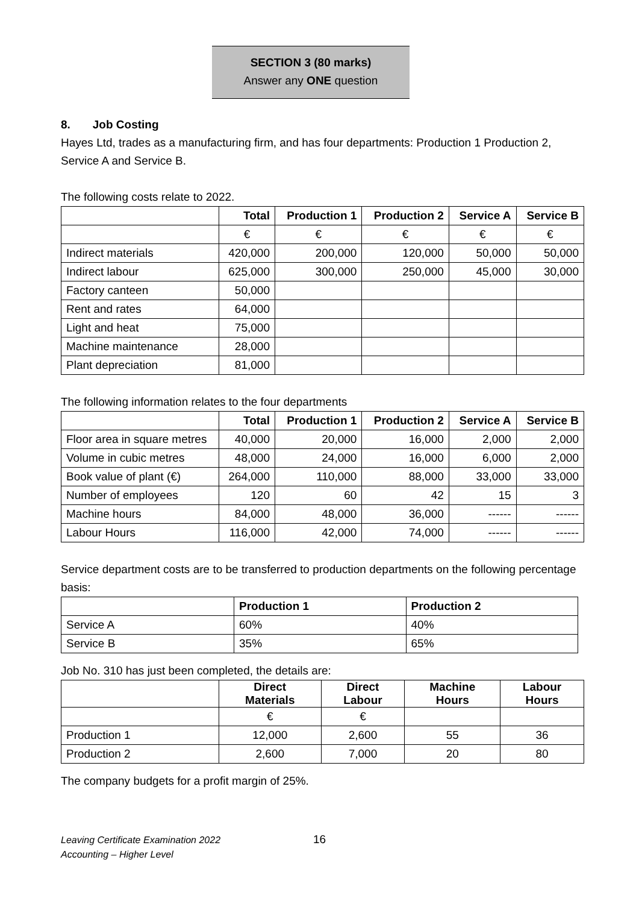SECTION 3 (80 marks)
Answer any ONE question
8. Job Costing
Hayes Ltd, trades as a manufacturing firm, and has four departments: Production 1 Production 2, Service A and Service B.
The following costs relate to 2022.
| | Total | Production 1 | Production 2 | Service A | Service B |
| --- | --- | --- | --- | --- | --- |
| | € | € | € | € | € |
| Indirect materials | 420,000 | 200,000 | 120,000 | 50,000 | 50,000 |
| Indirect labour | 625,000 | 300,000 | 250,000 | 45,000 | 30,000 |
| Factory canteen | 50,000 | | | | |
| Rent and rates | 64,000 | | | | |
| Light and heat | 75,000 | | | | |
| Machine maintenance | 28,000 | | | | |
| Plant depreciation | 81,000 | | | | |
The following information relates to the four departments
| | Total | Production 1 | Production 2 | Service A | Service B |
| --- | --- | --- | --- | --- | --- |
| Floor area in square metres | 40,000 | 20,000 | 16,000 | 2,000 | 2,000 |
| Volume in cubic metres | 48,000 | 24,000 | 16,000 | 6,000 | 2,000 |
| Book value of plant (€) | 264,000 | 110,000 | 88,000 | 33,000 | 33,000 |
| Number of employees | 120 | 60 | 42 | 15 | 3 |
| Machine hours | 84,000 | 48,000 | 36,000 | ------ | ------ |
| Labour Hours | 116,000 | 42,000 | 74,000 | ------ | ------ |
Service department costs are to be transferred to production departments on the following percentage basis:
| | Production 1 | Production 2 |
| --- | --- | --- |
| Service A | 60% | 40% |
| Service B | 35% | 65% |
Job No. 310 has just been completed, the details are:
| | Direct Materials | Direct Labour | Machine Hours | Labour Hours |
| --- | --- | --- | --- | --- |
| | € | € | | |
| Production 1 | 12,000 | 2,600 | 55 | 36 |
| Production 2 | 2,600 | 7,000 | 20 | 80 |
The company budgets for a profit margin of 25%.
Leaving Certificate Examination 2022
Accounting – Higher Level
16